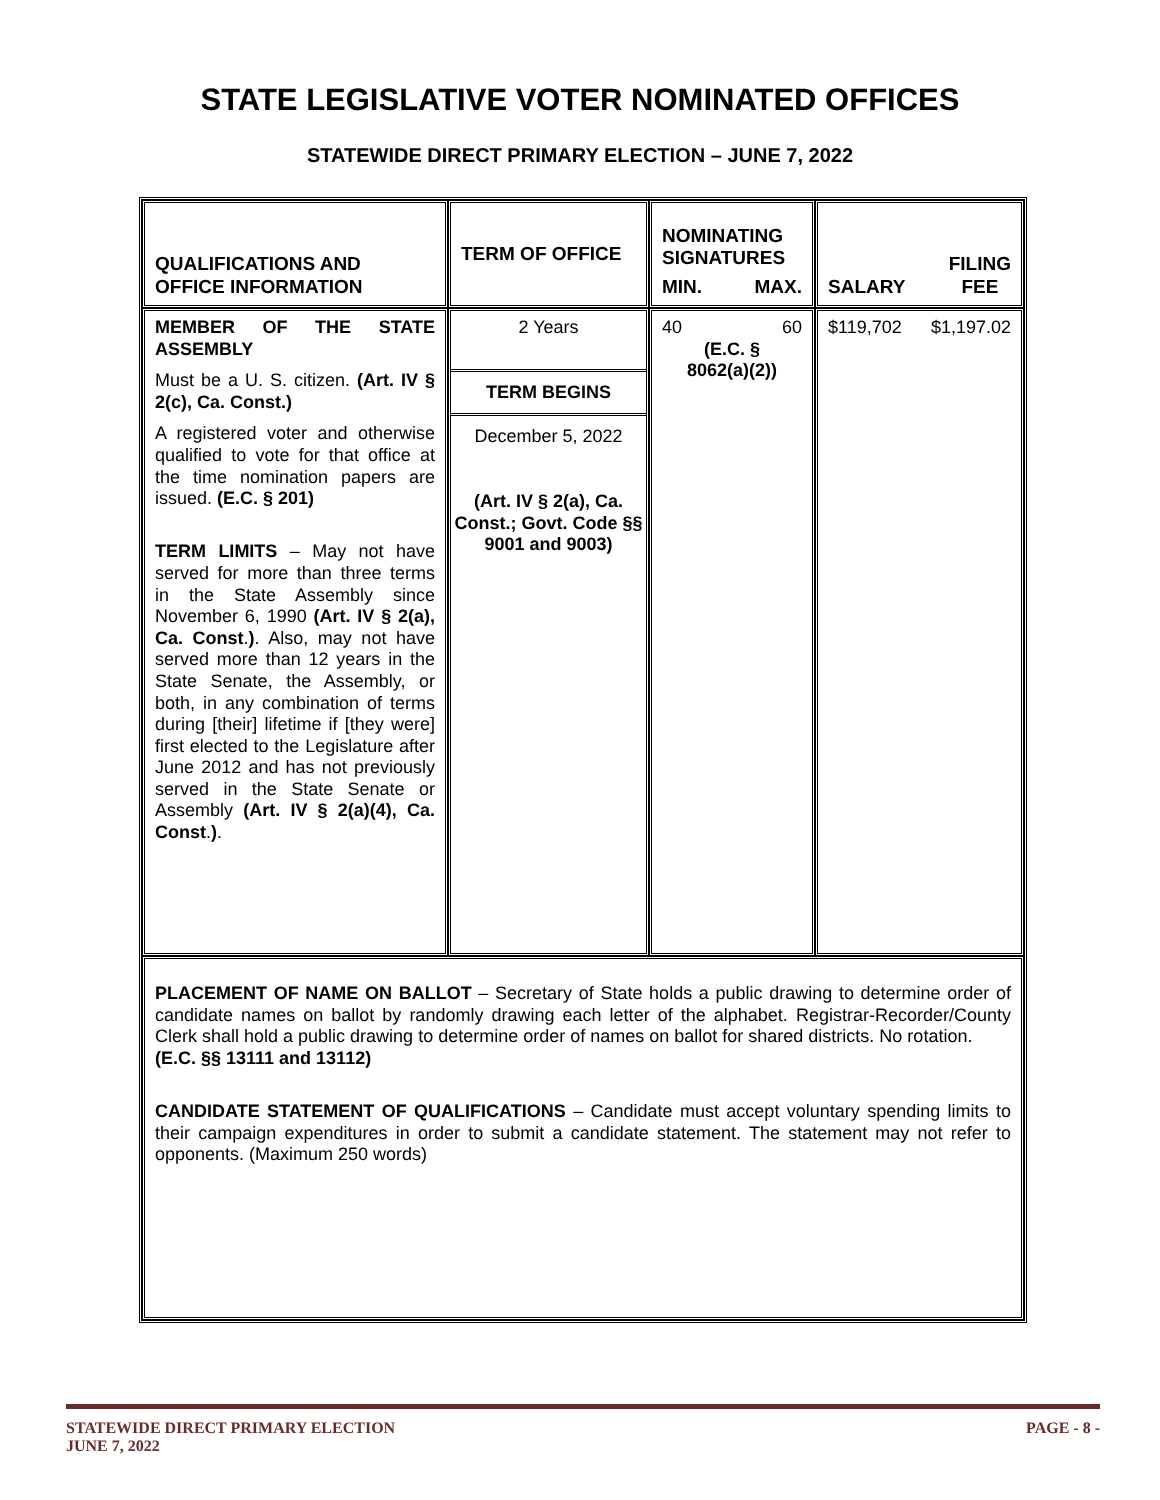STATE LEGISLATIVE VOTER NOMINATED OFFICES
STATEWIDE DIRECT PRIMARY ELECTION – JUNE 7, 2022
| QUALIFICATIONS AND OFFICE INFORMATION | TERM OF OFFICE | NOMINATING SIGNATURES MIN. MAX. | SALARY FILING FEE |
| --- | --- | --- | --- |
| MEMBER OF THE STATE ASSEMBLY Must be a U. S. citizen. (Art. IV § 2(c), Ca. Const.) A registered voter and otherwise qualified to vote for that office at the time nomination papers are issued. (E.C. § 201) TERM LIMITS – May not have served for more than three terms in the State Assembly since November 6, 1990 (Art. IV § 2(a), Ca. Const . ) . Also, may not have served more than 12 years in the State Senate, the Assembly, or both, in any combination of terms during [their] lifetime if [they were] first elected to the Legislature after June 2012 and has not previously served in the State Senate or Assembly (Art. IV § 2(a)(4), Ca. Const . ) . | 2 Years TERM BEGINS December 5, 2022 (Art. IV § 2(a), Ca. Const.; Govt. Code §§ 9001 and 9003) | 40 60 (E.C. § 8062(a)(2)) | $119,702 $1,197.02 |
| PLACEMENT OF NAME ON BALLOT – Secretary of State holds a public drawing to determine order of candidate names on ballot by randomly drawing each letter of the alphabet. Registrar-Recorder/County Clerk shall hold a public drawing to determine order of names on ballot for shared districts. No rotation. (E.C. §§ 13111 and 13112) CANDIDATE STATEMENT OF QUALIFICATIONS – Candidate must accept voluntary spending limits to their campaign expenditures in order to submit a candidate statement. The statement may not refer to opponents. (Maximum 250 words) | | | |
STATEWIDE DIRECT PRIMARY ELECTION
JUNE 7, 2022 PAGE - 8 -